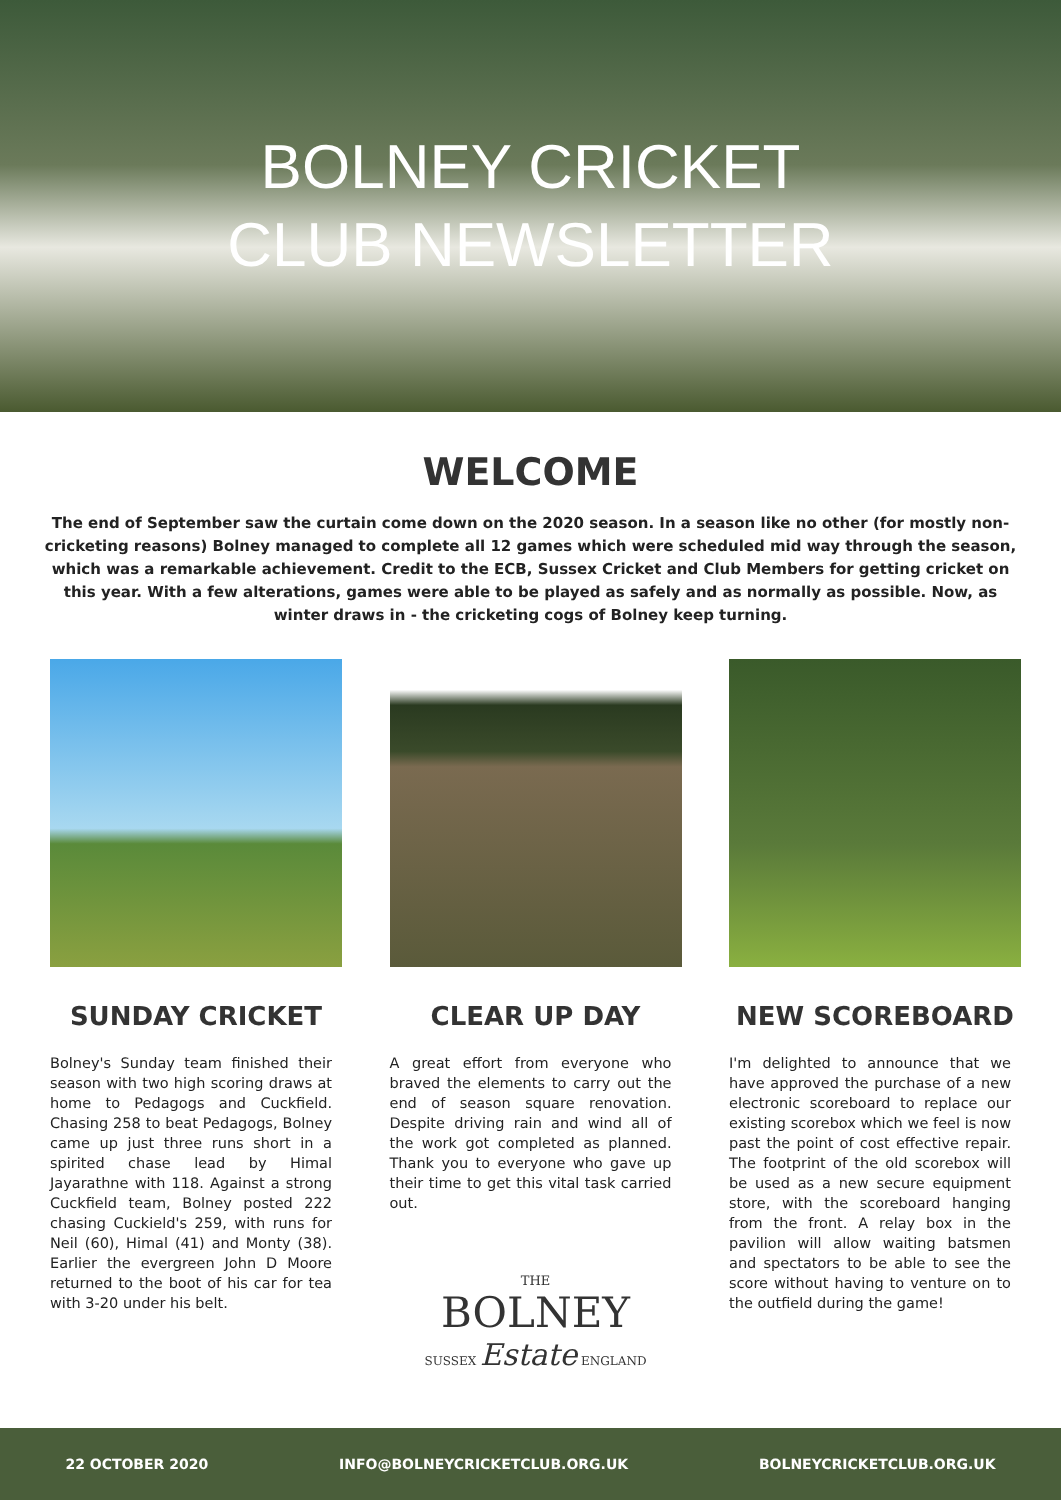BOLNEY CRICKET
CLUB NEWSLETTER
WELCOME
The end of September saw the curtain come down on the 2020 season. In a season like no other (for mostly non-cricketing reasons) Bolney managed to complete all 12 games which were scheduled mid way through the season, which was a remarkable achievement. Credit to the ECB, Sussex Cricket and Club Members for getting cricket on this year. With a few alterations, games were able to be played as safely and as normally as possible. Now, as winter draws in - the cricketing cogs of Bolney keep turning.
SUNDAY CRICKET
Bolney's Sunday team finished their season with two high scoring draws at home to Pedagogs and Cuckfield. Chasing 258 to beat Pedagogs, Bolney came up just three runs short in a spirited chase lead by Himal Jayarathne with 118. Against a strong Cuckfield team, Bolney posted 222 chasing Cuckield's 259, with runs for Neil (60), Himal (41) and Monty (38). Earlier the evergreen John D Moore returned to the boot of his car for tea with 3-20 under his belt.
CLEAR UP DAY
A great effort from everyone who braved the elements to carry out the end of season square renovation. Despite driving rain and wind all of the work got completed as planned. Thank you to everyone who gave up their time to get this vital task carried out.
THE
BOLNEY
SUSSEX Estate ENGLAND
NEW SCOREBOARD
I'm delighted to announce that we have approved the purchase of a new electronic scoreboard to replace our existing scorebox which we feel is now past the point of cost effective repair. The footprint of the old scorebox will be used as a new secure equipment store, with the scoreboard hanging from the front. A relay box in the pavilion will allow waiting batsmen and spectators to be able to see the score without having to venture on to the outfield during the game!
22 OCTOBER 2020 INFO@BOLNEYCRICKETCLUB.ORG.UK BOLNEYCRICKETCLUB.ORG.UK